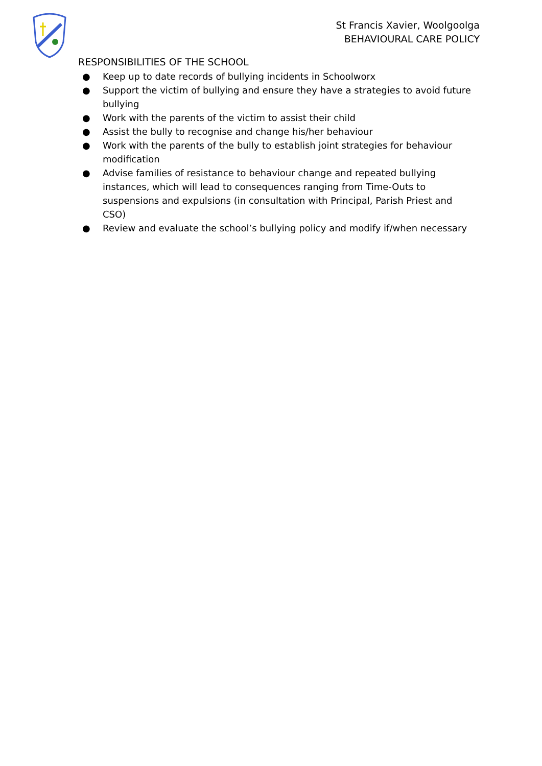St Francis Xavier, Woolgoolga
BEHAVIOURAL CARE POLICY
RESPONSIBILITIES OF THE SCHOOL
● Keep up to date records of bullying incidents in Schoolworx
● Support the victim of bullying and ensure they have a strategies to avoid future bullying
● Work with the parents of the victim to assist their child
● Assist the bully to recognise and change his/her behaviour
● Work with the parents of the bully to establish joint strategies for behaviour modification
● Advise families of resistance to behaviour change and repeated bullying instances, which will lead to consequences ranging from Time-Outs to suspensions and expulsions (in consultation with Principal, Parish Priest and CSO)
● Review and evaluate the school’s bullying policy and modify if/when necessary